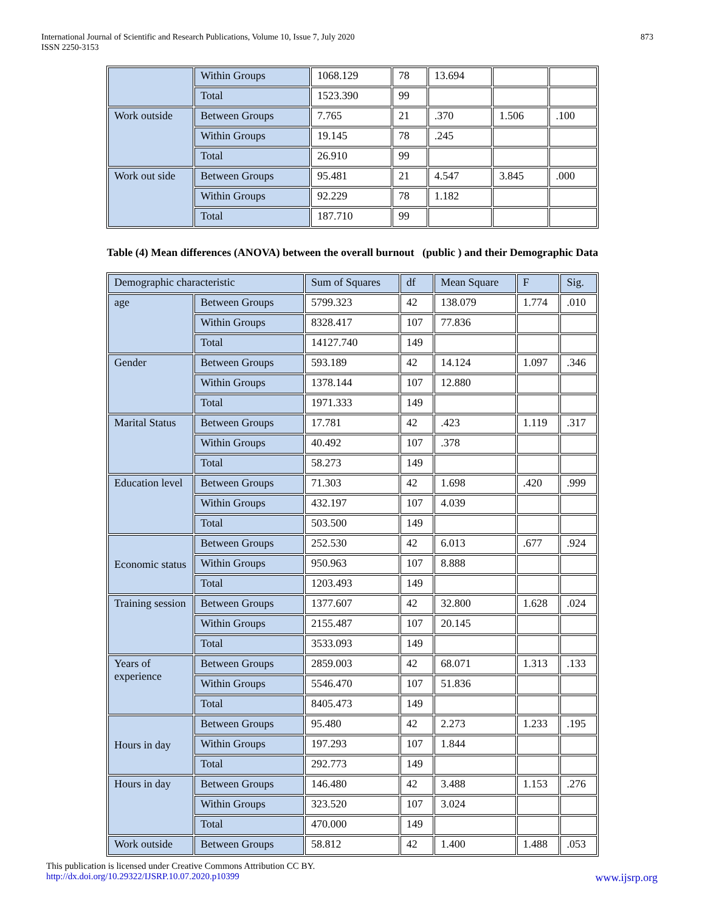International Journal of Scientific and Research Publications, Volume 10, Issue 7, July 2020
ISSN 2250-3153
873
| | Within Groups | 1068.129 | 78 | 13.694 | | |
| | Total | 1523.390 | 99 | | | |
| Work outside | Between Groups | 7.765 | 21 | .370 | 1.506 | .100 |
| | Within Groups | 19.145 | 78 | .245 | | |
| | Total | 26.910 | 99 | | | |
| Work out side | Between Groups | 95.481 | 21 | 4.547 | 3.845 | .000 |
| | Within Groups | 92.229 | 78 | 1.182 | | |
| | Total | 187.710 | 99 | | | |
Table (4) Mean differences (ANOVA) between the overall burnout (public ) and their Demographic Data
| Demographic characteristic | | Sum of Squares | df | Mean Square | F | Sig. |
| --- | --- | --- | --- | --- | --- | --- |
| age | Between Groups | 5799.323 | 42 | 138.079 | 1.774 | .010 |
| | Within Groups | 8328.417 | 107 | 77.836 | | |
| | Total | 14127.740 | 149 | | | |
| Gender | Between Groups | 593.189 | 42 | 14.124 | 1.097 | .346 |
| | Within Groups | 1378.144 | 107 | 12.880 | | |
| | Total | 1971.333 | 149 | | | |
| Marital Status | Between Groups | 17.781 | 42 | .423 | 1.119 | .317 |
| | Within Groups | 40.492 | 107 | .378 | | |
| | Total | 58.273 | 149 | | | |
| Education level | Between Groups | 71.303 | 42 | 1.698 | .420 | .999 |
| | Within Groups | 432.197 | 107 | 4.039 | | |
| | Total | 503.500 | 149 | | | |
| Economic status | Between Groups | 252.530 | 42 | 6.013 | .677 | .924 |
| | Within Groups | 950.963 | 107 | 8.888 | | |
| | Total | 1203.493 | 149 | | | |
| Training session | Between Groups | 1377.607 | 42 | 32.800 | 1.628 | .024 |
| | Within Groups | 2155.487 | 107 | 20.145 | | |
| | Total | 3533.093 | 149 | | | |
| Years of experience | Between Groups | 2859.003 | 42 | 68.071 | 1.313 | .133 |
| | Within Groups | 5546.470 | 107 | 51.836 | | |
| | Total | 8405.473 | 149 | | | |
| Hours in day | Between Groups | 95.480 | 42 | 2.273 | 1.233 | .195 |
| | Within Groups | 197.293 | 107 | 1.844 | | |
| | Total | 292.773 | 149 | | | |
| Hours in day | Between Groups | 146.480 | 42 | 3.488 | 1.153 | .276 |
| | Within Groups | 323.520 | 107 | 3.024 | | |
| | Total | 470.000 | 149 | | | |
| Work outside | Between Groups | 58.812 | 42 | 1.400 | 1.488 | .053 |
This publication is licensed under Creative Commons Attribution CC BY.
http://dx.doi.org/10.29322/IJSRP.10.07.2020.p10399 www.ijsrp.org